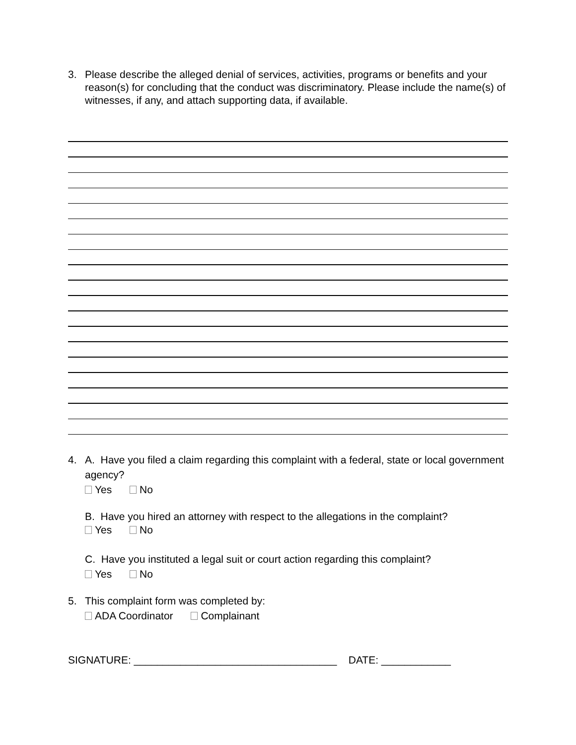3. Please describe the alleged denial of services, activities, programs or benefits and your reason(s) for concluding that the conduct was discriminatory. Please include the name(s) of witnesses, if any, and attach supporting data, if available.
4. A. Have you filed a claim regarding this complaint with a federal, state or local government agency?
Yes No
B. Have you hired an attorney with respect to the allegations in the complaint?
Yes No
C. Have you instituted a legal suit or court action regarding this complaint?
Yes No
5. This complaint form was completed by:
ADA Coordinator Complainant
SIGNATURE: ___________________________________ DATE: ____________